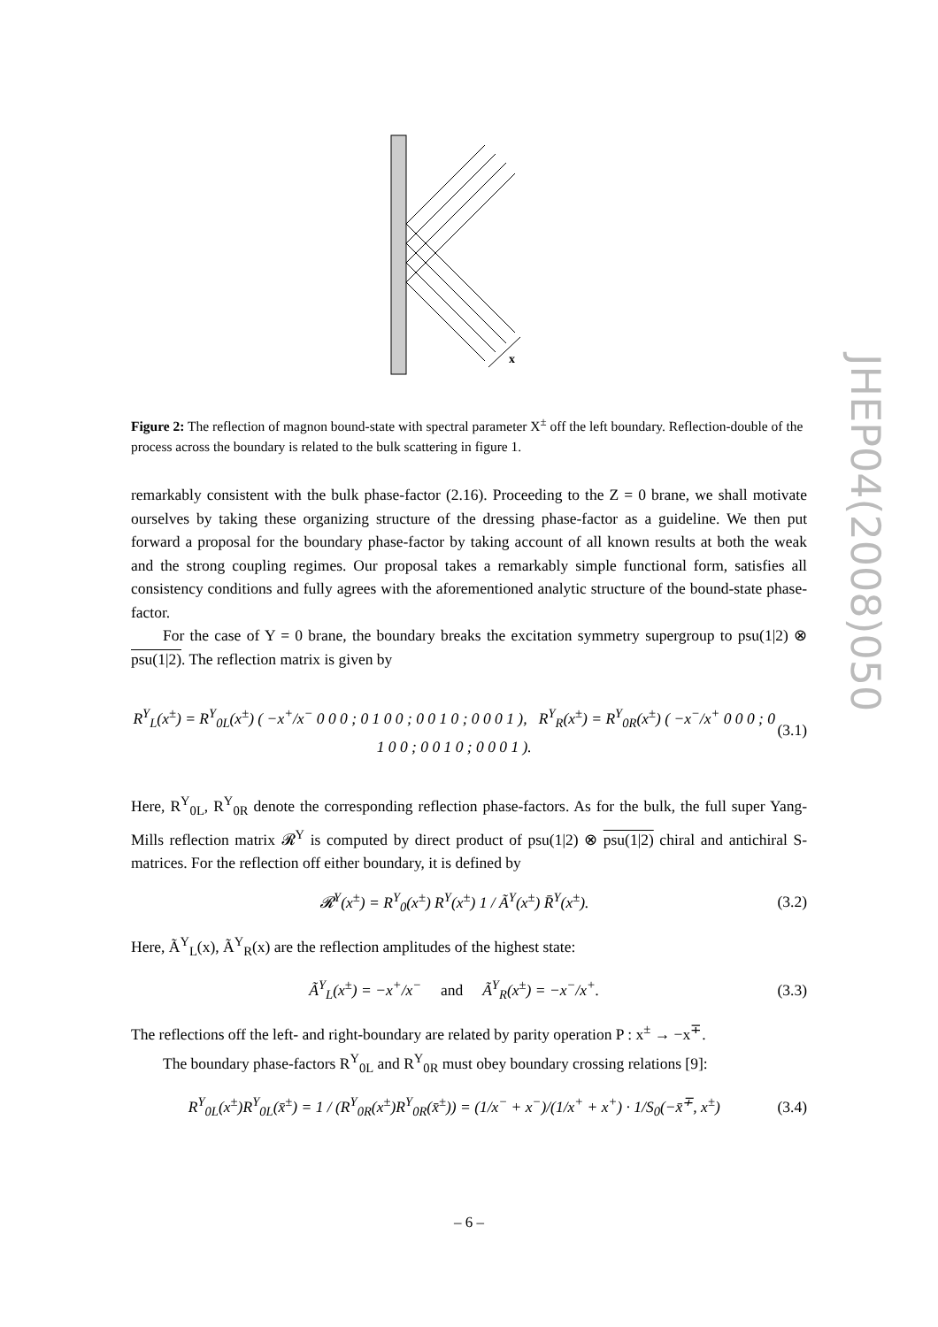x
Figure 2: The reflection of magnon bound-state with spectral parameter X<sup>±</sup> off the left boundary. Reflection-double of the process across the boundary is related to the bulk scattering in figure 1.
remarkably consistent with the bulk phase-factor (2.16). Proceeding to the Z = 0 brane, we shall motivate ourselves by taking these organizing structure of the dressing phase-factor as a guideline. We then put forward a proposal for the boundary phase-factor by taking account of all known results at both the weak and the strong coupling regimes. Our proposal takes a remarkably simple functional form, satisfies all consistency conditions and fully agrees with the aforementioned analytic structure of the bound-state phase-factor.
For the case of Y = 0 brane, the boundary breaks the excitation symmetry supergroup to psu(1|2) ⊗ psu(1|2). The reflection matrix is given by
R<sup>Y</sup><sub>L</sub>(x<sup>±</sup>) = R<sup>Y</sup><sub>0L</sub>(x<sup>±</sup>) ( −x<sup>+</sup>/x<sup>−</sup> 0 0 0 ; 0 1 0 0 ; 0 0 1 0 ; 0 0 0 1 ), R<sup>Y</sup><sub>R</sub>(x<sup>±</sup>) = R<sup>Y</sup><sub>0R</sub>(x<sup>±</sup>) ( −x<sup>−</sup>/x<sup>+</sup> 0 0 0 ; 0 1 0 0 ; 0 0 1 0 ; 0 0 0 1 ). (3.1)
Here, R<sup>Y</sup><sub>0L</sub>, R<sup>Y</sup><sub>0R</sub> denote the corresponding reflection phase-factors. As for the bulk, the full super Yang-Mills reflection matrix 𝓡<sup>Y</sup> is computed by direct product of psu(1|2) ⊗ psu(1|2) chiral and antichiral S-matrices. For the reflection off either boundary, it is defined by
𝓡<sup>Y</sup>(x<sup>±</sup>) = R<sup>Y</sup><sub>0</sub>(x<sup>±</sup>) R<sup>Y</sup>(x<sup>±</sup>) 1 / Ã<sup>Y</sup>(x<sup>±</sup>) R̄<sup>Y</sup>(x<sup>±</sup>). (3.2)
Here, Ã<sup>Y</sup><sub>L</sub>(x), Ã<sup>Y</sup><sub>R</sub>(x) are the reflection amplitudes of the highest state:
Ã<sup>Y</sup><sub>L</sub>(x<sup>±</sup>) = −x<sup>+</sup>/x<sup>−</sup> and Ã<sup>Y</sup><sub>R</sub>(x<sup>±</sup>) = −x<sup>−</sup>/x<sup>+</sup>. (3.3)
The reflections off the left- and right-boundary are related by parity operation P : x<sup>±</sup> → −x<sup>∓</sup>.
The boundary phase-factors R<sup>Y</sup><sub>0L</sub> and R<sup>Y</sup><sub>0R</sub> must obey boundary crossing relations [9]:
R<sup>Y</sup><sub>0L</sub>(x<sup>±</sup>)R<sup>Y</sup><sub>0L</sub>(x̄<sup>±</sup>) = 1 / (R<sup>Y</sup><sub>0R</sub>(x<sup>±</sup>)R<sup>Y</sup><sub>0R</sub>(x̄<sup>±</sup>)) = (1/x<sup>−</sup> + x<sup>−</sup>)/(1/x<sup>+</sup> + x<sup>+</sup>) · 1/S<sub>0</sub>(−x̄<sup>∓</sup>, x<sup>±</sup>) (3.4)
JHEP04(2008)050
– 6 –